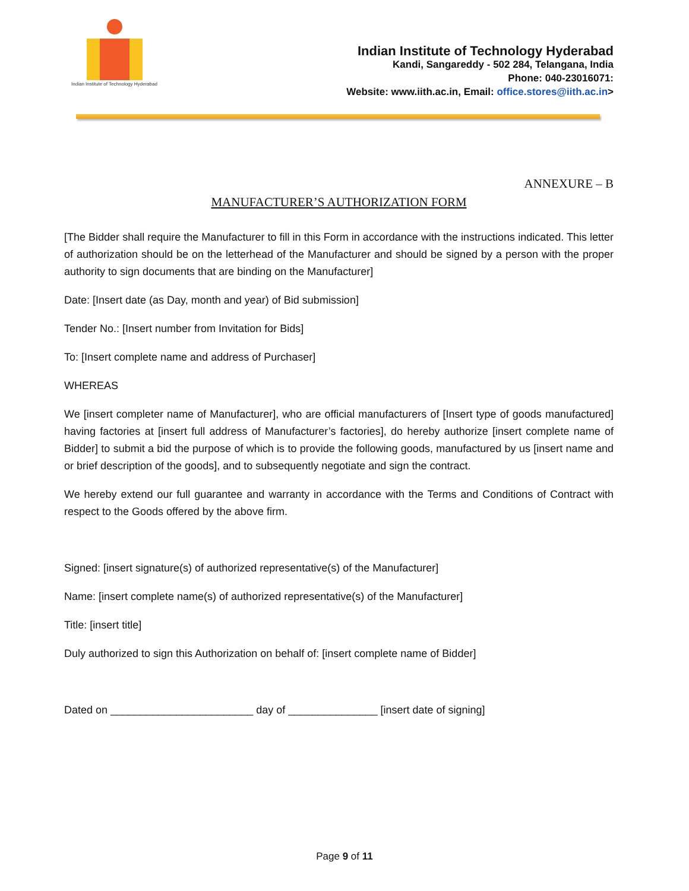Indian Institute of Technology Hyderabad
Indian Institute of Technology Hyderabad
Kandi, Sangareddy - 502 284, Telangana, India
Phone: 040-23016071:
Website: www.iith.ac.in, Email: office.stores@iith.ac.in>
ANNEXURE – B
MANUFACTURER’S AUTHORIZATION FORM
[The Bidder shall require the Manufacturer to fill in this Form in accordance with the instructions indicated. This letter of authorization should be on the letterhead of the Manufacturer and should be signed by a person with the proper authority to sign documents that are binding on the Manufacturer]
Date: [Insert date (as Day, month and year) of Bid submission]
Tender No.: [Insert number from Invitation for Bids]
To: [Insert complete name and address of Purchaser]
WHEREAS
We [insert completer name of Manufacturer], who are official manufacturers of [Insert type of goods manufactured] having factories at [insert full address of Manufacturer’s factories], do hereby authorize [insert complete name of Bidder] to submit a bid the purpose of which is to provide the following goods, manufactured by us [insert name and or brief description of the goods], and to subsequently negotiate and sign the contract.
We hereby extend our full guarantee and warranty in accordance with the Terms and Conditions of Contract with respect to the Goods offered by the above firm.
Signed: [insert signature(s) of authorized representative(s) of the Manufacturer]
Name: [insert complete name(s) of authorized representative(s) of the Manufacturer]
Title: [insert title]
Duly authorized to sign this Authorization on behalf of: [insert complete name of Bidder]
Dated on ________________________ day of _______________ [insert date of signing]
Page 9 of 11